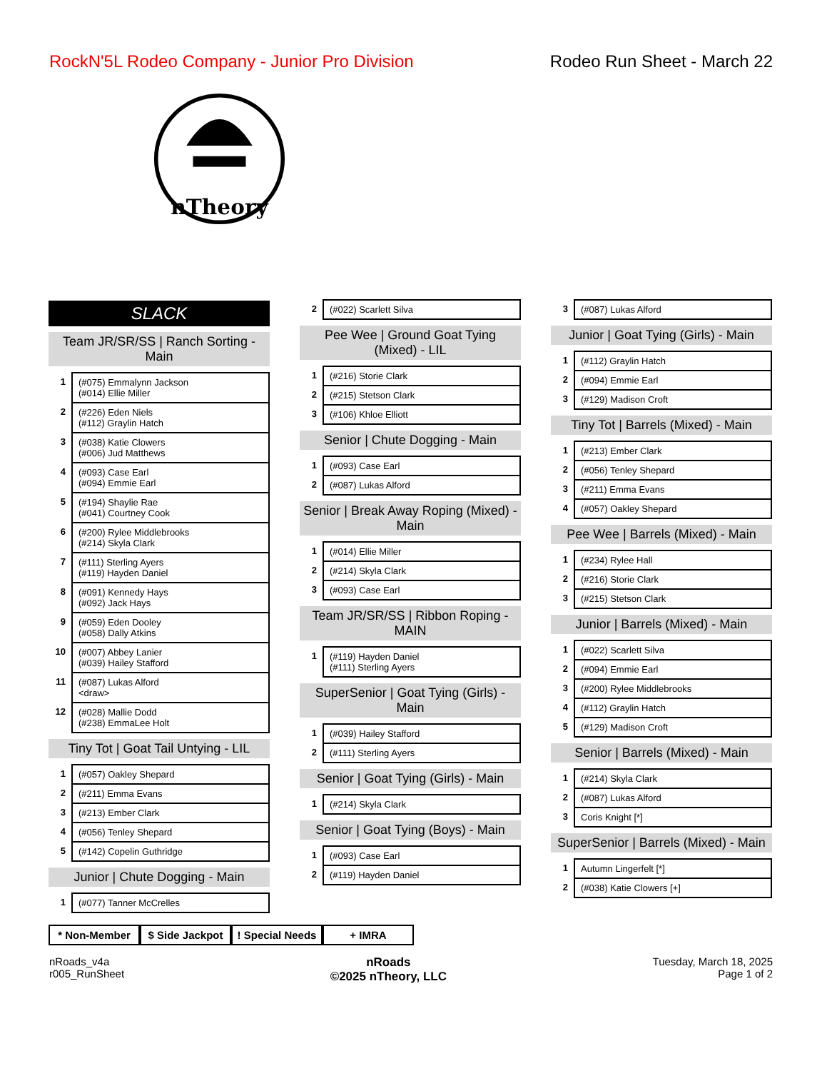RockN'5L Rodeo Company - Junior Pro Division
Rodeo Run Sheet - March 22
nTheory
SLACK
Team JR/SR/SS | Ranch Sorting - Main
| 1 | (#075) Emmalynn Jackson (#014) Ellie Miller |
| 2 | (#226) Eden Niels (#112) Graylin Hatch |
| 3 | (#038) Katie Clowers (#006) Jud Matthews |
| 4 | (#093) Case Earl (#094) Emmie Earl |
| 5 | (#194) Shaylie Rae (#041) Courtney Cook |
| 6 | (#200) Rylee Middlebrooks (#214) Skyla Clark |
| 7 | (#111) Sterling Ayers (#119) Hayden Daniel |
| 8 | (#091) Kennedy Hays (#092) Jack Hays |
| 9 | (#059) Eden Dooley (#058) Dally Atkins |
| 10 | (#007) Abbey Lanier (#039) Hailey Stafford |
| 11 | (#087) Lukas Alford <draw> |
| 12 | (#028) Mallie Dodd (#238) EmmaLee Holt |
Tiny Tot | Goat Tail Untying - LIL
| 1 | (#057) Oakley Shepard |
| 2 | (#211) Emma Evans |
| 3 | (#213) Ember Clark |
| 4 | (#056) Tenley Shepard |
| 5 | (#142) Copelin Guthridge |
Junior | Chute Dogging - Main
| 1 | (#077) Tanner McCrelles |
| 2 | (#022) Scarlett Silva |
Pee Wee | Ground Goat Tying (Mixed) - LIL
| 1 | (#216) Storie Clark |
| 2 | (#215) Stetson Clark |
| 3 | (#106) Khloe Elliott |
Senior | Chute Dogging - Main
| 1 | (#093) Case Earl |
| 2 | (#087) Lukas Alford |
Senior | Break Away Roping (Mixed) - Main
| 1 | (#014) Ellie Miller |
| 2 | (#214) Skyla Clark |
| 3 | (#093) Case Earl |
Team JR/SR/SS | Ribbon Roping - MAIN
| 1 | (#119) Hayden Daniel (#111) Sterling Ayers |
SuperSenior | Goat Tying (Girls) - Main
| 1 | (#039) Hailey Stafford |
| 2 | (#111) Sterling Ayers |
Senior | Goat Tying (Girls) - Main
| 1 | (#214) Skyla Clark |
Senior | Goat Tying (Boys) - Main
| 1 | (#093) Case Earl |
| 2 | (#119) Hayden Daniel |
| 3 | (#087) Lukas Alford |
Junior | Goat Tying (Girls) - Main
| 1 | (#112) Graylin Hatch |
| 2 | (#094) Emmie Earl |
| 3 | (#129) Madison Croft |
Tiny Tot | Barrels (Mixed) - Main
| 1 | (#213) Ember Clark |
| 2 | (#056) Tenley Shepard |
| 3 | (#211) Emma Evans |
| 4 | (#057) Oakley Shepard |
Pee Wee | Barrels (Mixed) - Main
| 1 | (#234) Rylee Hall |
| 2 | (#216) Storie Clark |
| 3 | (#215) Stetson Clark |
Junior | Barrels (Mixed) - Main
| 1 | (#022) Scarlett Silva |
| 2 | (#094) Emmie Earl |
| 3 | (#200) Rylee Middlebrooks |
| 4 | (#112) Graylin Hatch |
| 5 | (#129) Madison Croft |
Senior | Barrels (Mixed) - Main
| 1 | (#214) Skyla Clark |
| 2 | (#087) Lukas Alford |
| 3 | Coris Knight [*] |
SuperSenior | Barrels (Mixed) - Main
| 1 | Autumn Lingerfelt [*] |
| 2 | (#038) Katie Clowers [+] |
* Non-Member $ Side Jackpot
! Special Needs
+ IMRA
nRoads_v4a
r005_RunSheet
nRoads
©2025 nTheory, LLC
Tuesday, March 18, 2025
Page 1 of 2